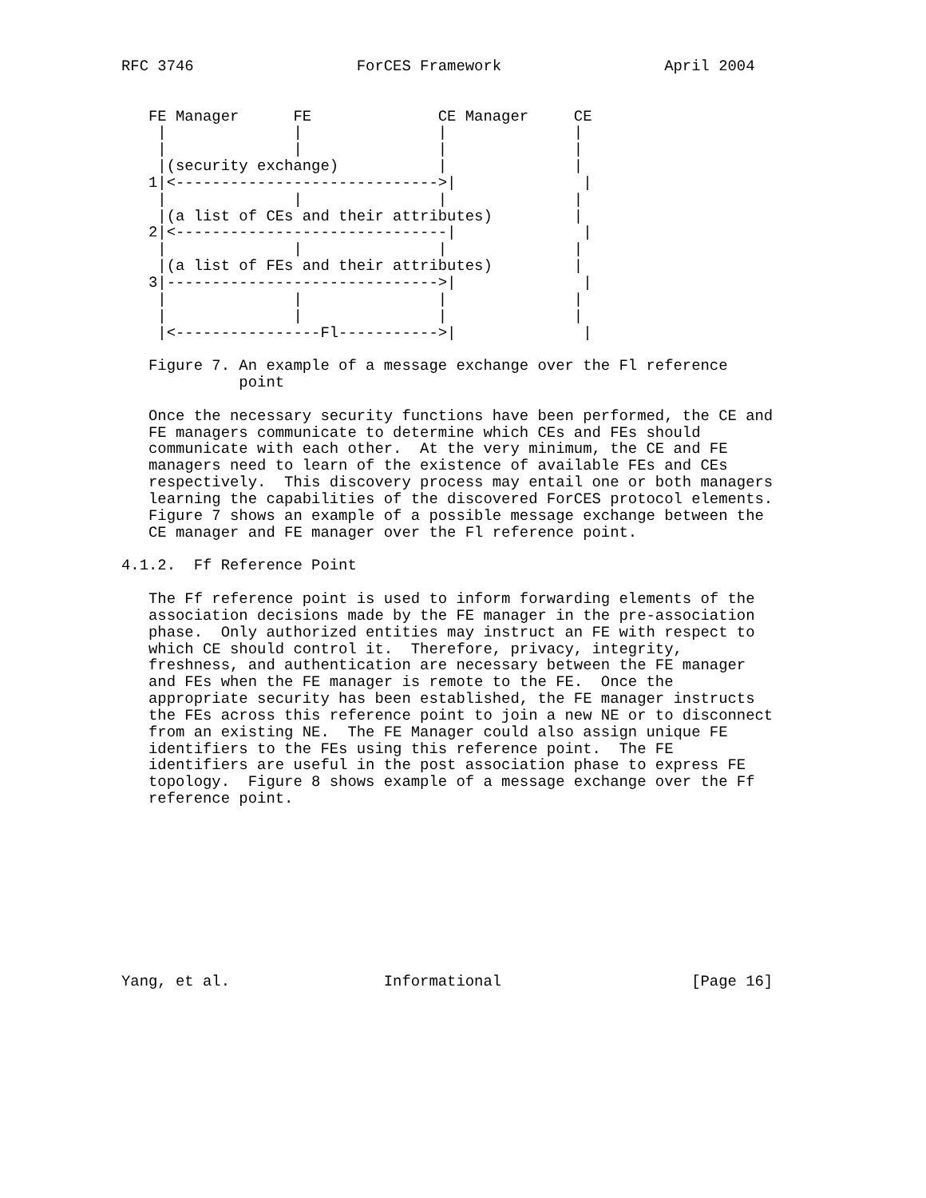RFC 3746                  ForCES Framework                  April 2004


   FE Manager      FE              CE Manager     CE
    |              |               |              |
    |              |               |              |
    |(security exchange)           |              |
   1|<----------------------------->|              |
    |              |               |              |
    |(a list of CEs and their attributes)         |
   2|<------------------------------|              |
    |              |               |              |
    |(a list of FEs and their attributes)         |
   3|------------------------------>|              |
    |              |               |              |
    |              |               |              |
    |<----------------Fl----------->|              |

   Figure 7. An example of a message exchange over the Fl reference
             point

   Once the necessary security functions have been performed, the CE and
   FE managers communicate to determine which CEs and FEs should
   communicate with each other.  At the very minimum, the CE and FE
   managers need to learn of the existence of available FEs and CEs
   respectively.  This discovery process may entail one or both managers
   learning the capabilities of the discovered ForCES protocol elements.
   Figure 7 shows an example of a possible message exchange between the
   CE manager and FE manager over the Fl reference point.

4.1.2.  Ff Reference Point

   The Ff reference point is used to inform forwarding elements of the
   association decisions made by the FE manager in the pre-association
   phase.  Only authorized entities may instruct an FE with respect to
   which CE should control it.  Therefore, privacy, integrity,
   freshness, and authentication are necessary between the FE manager
   and FEs when the FE manager is remote to the FE.  Once the
   appropriate security has been established, the FE manager instructs
   the FEs across this reference point to join a new NE or to disconnect
   from an existing NE.  The FE Manager could also assign unique FE
   identifiers to the FEs using this reference point.  The FE
   identifiers are useful in the post association phase to express FE
   topology.  Figure 8 shows example of a message exchange over the Ff
   reference point.










Yang, et al.                 Informational                     [Page 16]